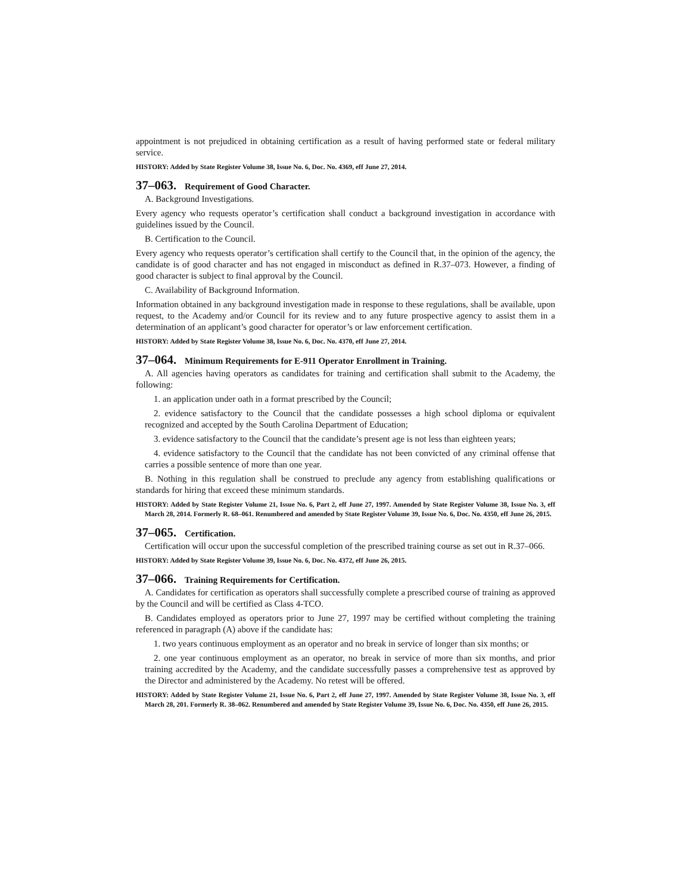appointment is not prejudiced in obtaining certification as a result of having performed state or federal military service.
HISTORY: Added by State Register Volume 38, Issue No. 6, Doc. No. 4369, eff June 27, 2014.
37–063. Requirement of Good Character.
A. Background Investigations.
Every agency who requests operator’s certification shall conduct a background investigation in accordance with guidelines issued by the Council.
B. Certification to the Council.
Every agency who requests operator’s certification shall certify to the Council that, in the opinion of the agency, the candidate is of good character and has not engaged in misconduct as defined in R.37–073. However, a finding of good character is subject to final approval by the Council.
C. Availability of Background Information.
Information obtained in any background investigation made in response to these regulations, shall be available, upon request, to the Academy and/or Council for its review and to any future prospective agency to assist them in a determination of an applicant’s good character for operator’s or law enforcement certification.
HISTORY: Added by State Register Volume 38, Issue No. 6, Doc. No. 4370, eff June 27, 2014.
37–064. Minimum Requirements for E-911 Operator Enrollment in Training.
A. All agencies having operators as candidates for training and certification shall submit to the Academy, the following:
1. an application under oath in a format prescribed by the Council;
2. evidence satisfactory to the Council that the candidate possesses a high school diploma or equivalent recognized and accepted by the South Carolina Department of Education;
3. evidence satisfactory to the Council that the candidate’s present age is not less than eighteen years;
4. evidence satisfactory to the Council that the candidate has not been convicted of any criminal offense that carries a possible sentence of more than one year.
B. Nothing in this regulation shall be construed to preclude any agency from establishing qualifications or standards for hiring that exceed these minimum standards.
HISTORY: Added by State Register Volume 21, Issue No. 6, Part 2, eff June 27, 1997. Amended by State Register Volume 38, Issue No. 3, eff March 28, 2014. Formerly R. 68–061. Renumbered and amended by State Register Volume 39, Issue No. 6, Doc. No. 4350, eff June 26, 2015.
37–065. Certification.
Certification will occur upon the successful completion of the prescribed training course as set out in R.37–066.
HISTORY: Added by State Register Volume 39, Issue No. 6, Doc. No. 4372, eff June 26, 2015.
37–066. Training Requirements for Certification.
A. Candidates for certification as operators shall successfully complete a prescribed course of training as approved by the Council and will be certified as Class 4-TCO.
B. Candidates employed as operators prior to June 27, 1997 may be certified without completing the training referenced in paragraph (A) above if the candidate has:
1. two years continuous employment as an operator and no break in service of longer than six months; or
2. one year continuous employment as an operator, no break in service of more than six months, and prior training accredited by the Academy, and the candidate successfully passes a comprehensive test as approved by the Director and administered by the Academy. No retest will be offered.
HISTORY: Added by State Register Volume 21, Issue No. 6, Part 2, eff June 27, 1997. Amended by State Register Volume 38, Issue No. 3, eff March 28, 201. Formerly R. 38–062. Renumbered and amended by State Register Volume 39, Issue No. 6, Doc. No. 4350, eff June 26, 2015.